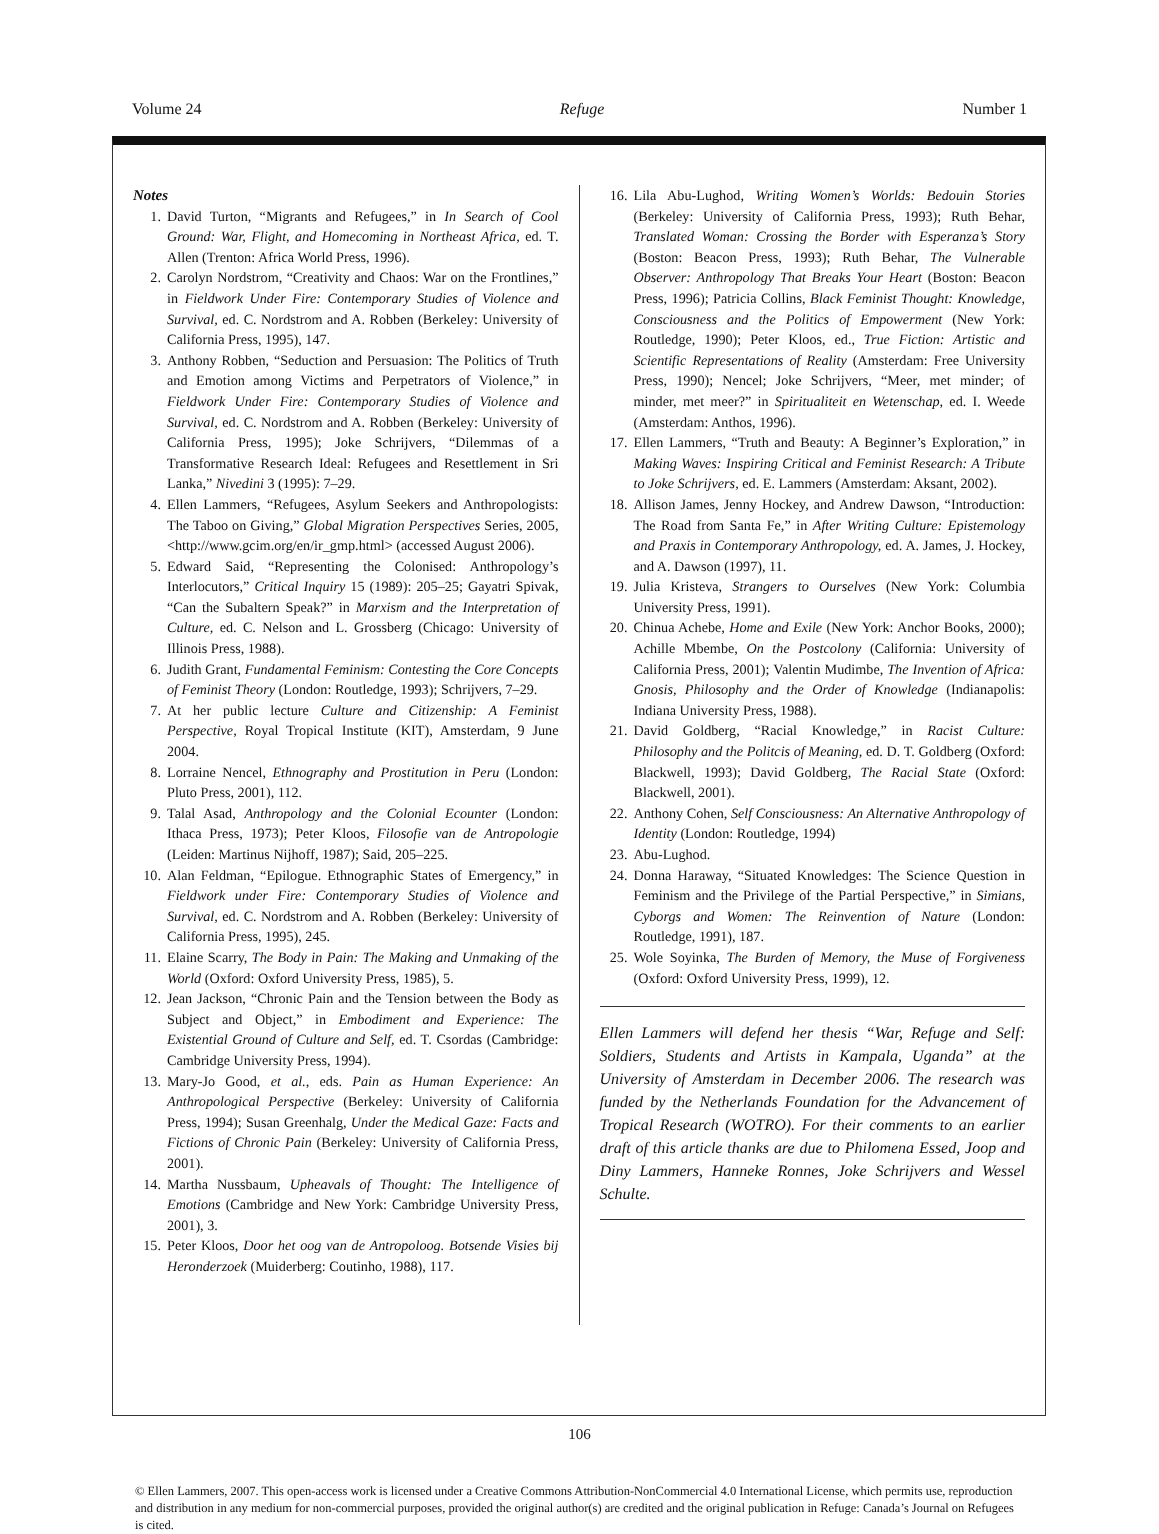Volume 24 Refuge Number 1
Notes
1. David Turton, “Migrants and Refugees,” in In Search of Cool Ground: War, Flight, and Homecoming in Northeast Africa, ed. T. Allen (Trenton: Africa World Press, 1996).
2. Carolyn Nordstrom, “Creativity and Chaos: War on the Frontlines,” in Fieldwork Under Fire: Contemporary Studies of Violence and Survival, ed. C. Nordstrom and A. Robben (Berkeley: University of California Press, 1995), 147.
3. Anthony Robben, “Seduction and Persuasion: The Politics of Truth and Emotion among Victims and Perpetrators of Violence,” in Fieldwork Under Fire: Contemporary Studies of Violence and Survival, ed. C. Nordstrom and A. Robben (Berkeley: University of California Press, 1995); Joke Schrijvers, “Dilemmas of a Transformative Research Ideal: Refugees and Resettlement in Sri Lanka,” Nivedini 3 (1995): 7–29.
4. Ellen Lammers, “Refugees, Asylum Seekers and Anthropologists: The Taboo on Giving,” Global Migration Perspectives Series, 2005, <http://www.gcim.org/en/ir_gmp.html> (accessed August 2006).
5. Edward Said, “Representing the Colonised: Anthropology’s Interlocutors,” Critical Inquiry 15 (1989): 205–25; Gayatri Spivak, “Can the Subaltern Speak?” in Marxism and the Interpretation of Culture, ed. C. Nelson and L. Grossberg (Chicago: University of Illinois Press, 1988).
6. Judith Grant, Fundamental Feminism: Contesting the Core Concepts of Feminist Theory (London: Routledge, 1993); Schrijvers, 7–29.
7. At her public lecture Culture and Citizenship: A Feminist Perspective, Royal Tropical Institute (KIT), Amsterdam, 9 June 2004.
8. Lorraine Nencel, Ethnography and Prostitution in Peru (London: Pluto Press, 2001), 112.
9. Talal Asad, Anthropology and the Colonial Ecounter (London: Ithaca Press, 1973); Peter Kloos, Filosofie van de Antropologie (Leiden: Martinus Nijhoff, 1987); Said, 205–225.
10. Alan Feldman, “Epilogue. Ethnographic States of Emergency,” in Fieldwork under Fire: Contemporary Studies of Violence and Survival, ed. C. Nordstrom and A. Robben (Berkeley: University of California Press, 1995), 245.
11. Elaine Scarry, The Body in Pain: The Making and Unmaking of the World (Oxford: Oxford University Press, 1985), 5.
12. Jean Jackson, “Chronic Pain and the Tension between the Body as Subject and Object,” in Embodiment and Experience: The Existential Ground of Culture and Self, ed. T. Csordas (Cambridge: Cambridge University Press, 1994).
13. Mary-Jo Good, et al., eds. Pain as Human Experience: An Anthropological Perspective (Berkeley: University of California Press, 1994); Susan Greenhalg, Under the Medical Gaze: Facts and Fictions of Chronic Pain (Berkeley: University of California Press, 2001).
14. Martha Nussbaum, Upheavals of Thought: The Intelligence of Emotions (Cambridge and New York: Cambridge University Press, 2001), 3.
15. Peter Kloos, Door het oog van de Antropoloog. Botsende Visies bij Heronderzoek (Muiderberg: Coutinho, 1988), 117.
16. Lila Abu-Lughod, Writing Women’s Worlds: Bedouin Stories (Berkeley: University of California Press, 1993); Ruth Behar, Translated Woman: Crossing the Border with Esperanza’s Story (Boston: Beacon Press, 1993); Ruth Behar, The Vulnerable Observer: Anthropology That Breaks Your Heart (Boston: Beacon Press, 1996); Patricia Collins, Black Feminist Thought: Knowledge, Consciousness and the Politics of Empowerment (New York: Routledge, 1990); Peter Kloos, ed., True Fiction: Artistic and Scientific Representations of Reality (Amsterdam: Free University Press, 1990); Nencel; Joke Schrijvers, “Meer, met minder; of minder, met meer?” in Spiritualiteit en Wetenschap, ed. I. Weede (Amsterdam: Anthos, 1996).
17. Ellen Lammers, “Truth and Beauty: A Beginner’s Exploration,” in Making Waves: Inspiring Critical and Feminist Research: A Tribute to Joke Schrijvers, ed. E. Lammers (Amsterdam: Aksant, 2002).
18. Allison James, Jenny Hockey, and Andrew Dawson, “Introduction: The Road from Santa Fe,” in After Writing Culture: Epistemology and Praxis in Contemporary Anthropology, ed. A. James, J. Hockey, and A. Dawson (1997), 11.
19. Julia Kristeva, Strangers to Ourselves (New York: Columbia University Press, 1991).
20. Chinua Achebe, Home and Exile (New York: Anchor Books, 2000); Achille Mbembe, On the Postcolony (California: University of California Press, 2001); Valentin Mudimbe, The Invention of Africa: Gnosis, Philosophy and the Order of Knowledge (Indianapolis: Indiana University Press, 1988).
21. David Goldberg, “Racial Knowledge,” in Racist Culture: Philosophy and the Politcis of Meaning, ed. D. T. Goldberg (Oxford: Blackwell, 1993); David Goldberg, The Racial State (Oxford: Blackwell, 2001).
22. Anthony Cohen, Self Consciousness: An Alternative Anthropology of Identity (London: Routledge, 1994)
23. Abu-Lughod.
24. Donna Haraway, “Situated Knowledges: The Science Question in Feminism and the Privilege of the Partial Perspective,” in Simians, Cyborgs and Women: The Reinvention of Nature (London: Routledge, 1991), 187.
25. Wole Soyinka, The Burden of Memory, the Muse of Forgiveness (Oxford: Oxford University Press, 1999), 12.
Ellen Lammers will defend her thesis “War, Refuge and Self: Soldiers, Students and Artists in Kampala, Uganda” at the University of Amsterdam in December 2006. The research was funded by the Netherlands Foundation for the Advancement of Tropical Research (WOTRO). For their comments to an earlier draft of this article thanks are due to Philomena Essed, Joop and Diny Lammers, Hanneke Ronnes, Joke Schrijvers and Wessel Schulte.
106
© Ellen Lammers, 2007. This open-access work is licensed under a Creative Commons Attribution-NonCommercial 4.0 International License, which permits use, reproduction and distribution in any medium for non-commercial purposes, provided the original author(s) are credited and the original publication in Refuge: Canada’s Journal on Refugees is cited.